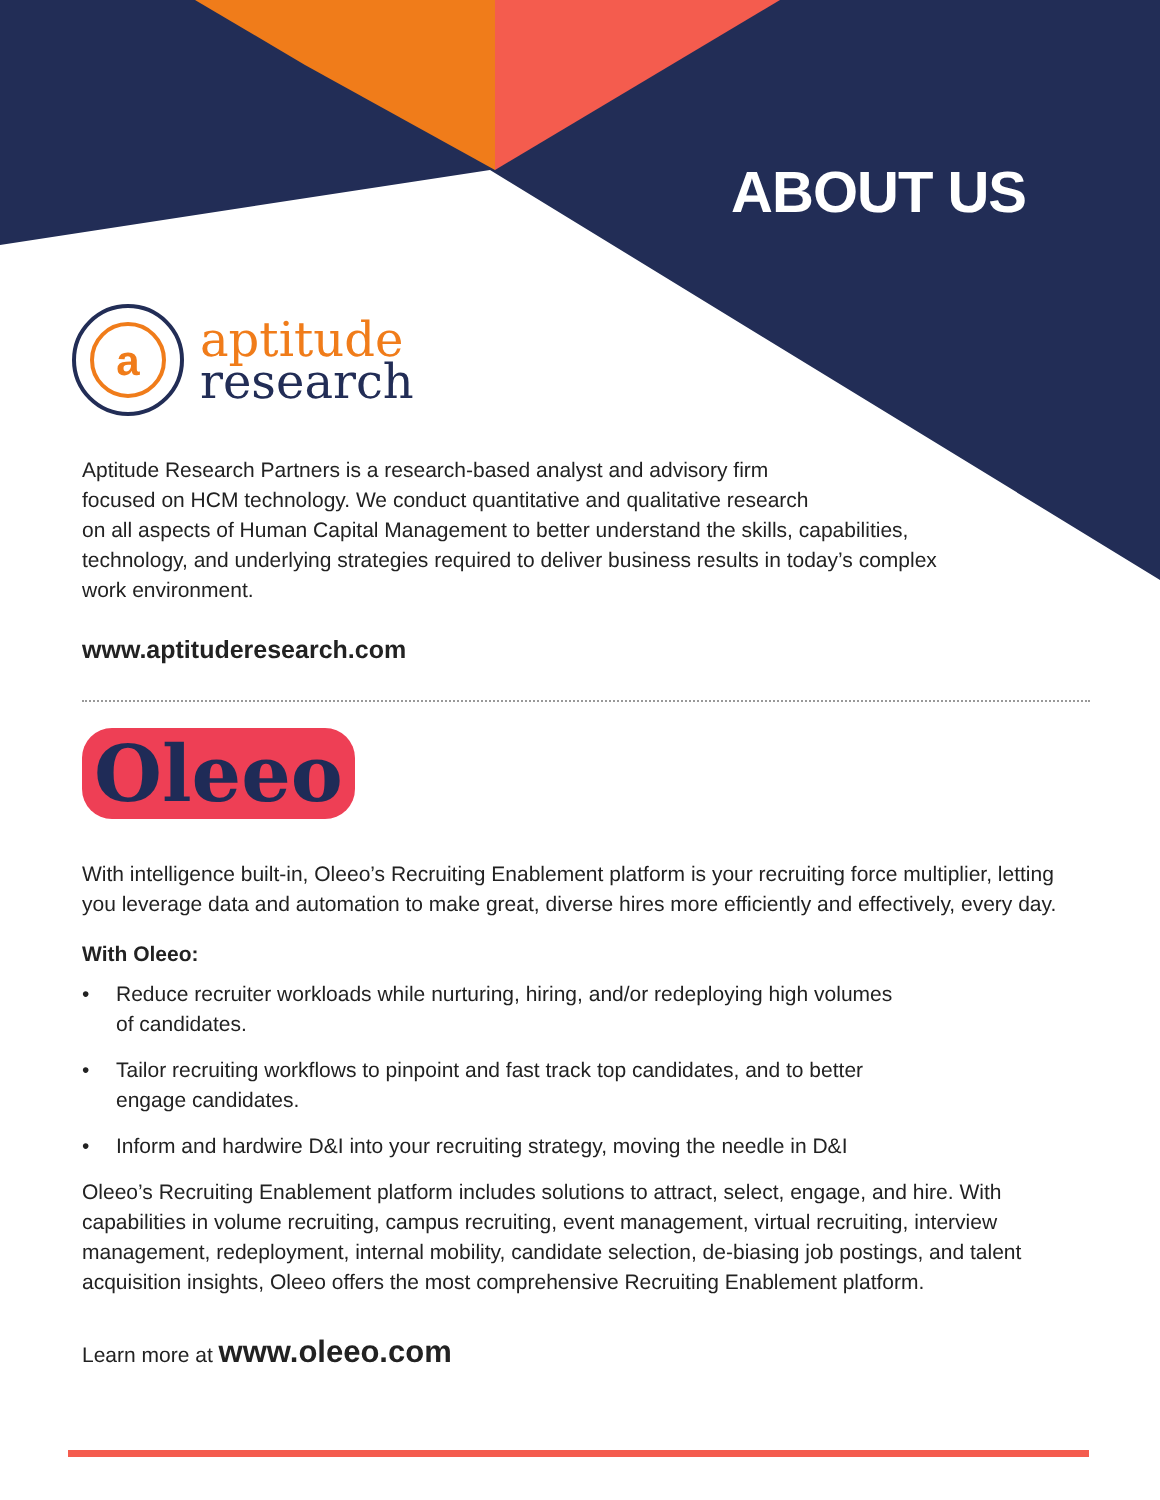ABOUT US
a
aptitude
research
Aptitude Research Partners is a research-based analyst and advisory firm
focused on HCM technology. We conduct quantitative and qualitative research
on all aspects of Human Capital Management to better understand the skills, capabilities,
technology, and underlying strategies required to deliver business results in today’s complex
work environment.
www.aptituderesearch.com
Oleeo
With intelligence built-in, Oleeo’s Recruiting Enablement platform is your recruiting force multiplier, letting you leverage data and automation to make great, diverse hires more efficiently and effectively, every day.
With Oleeo:
• Reduce recruiter workloads while nurturing, hiring, and/or redeploying high volumes
of candidates.
• Tailor recruiting workflows to pinpoint and fast track top candidates, and to better
engage candidates.
• Inform and hardwire D&I into your recruiting strategy, moving the needle in D&I
Oleeo’s Recruiting Enablement platform includes solutions to attract, select, engage, and hire. With capabilities in volume recruiting, campus recruiting, event management, virtual recruiting, interview management, redeployment, internal mobility, candidate selection, de-biasing job postings, and talent acquisition insights, Oleeo offers the most comprehensive Recruiting Enablement platform.
Learn more at www.oleeo.com